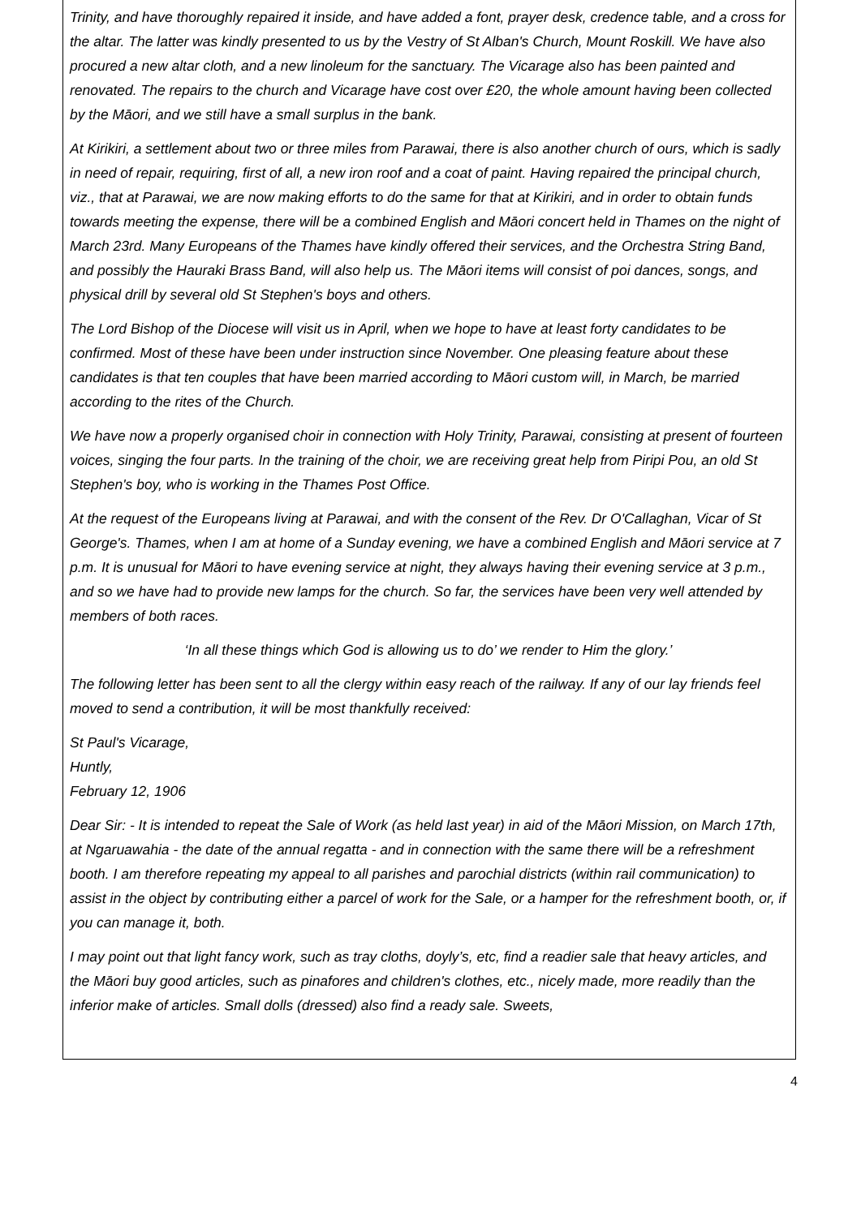Trinity, and have thoroughly repaired it inside, and have added a font, prayer desk, credence table, and a cross for the altar. The latter was kindly presented to us by the Vestry of St Alban's Church, Mount Roskill. We have also procured a new altar cloth, and a new linoleum for the sanctuary. The Vicarage also has been painted and renovated. The repairs to the church and Vicarage have cost over £20, the whole amount having been collected by the Māori, and we still have a small surplus in the bank.
At Kirikiri, a settlement about two or three miles from Parawai, there is also another church of ours, which is sadly in need of repair, requiring, first of all, a new iron roof and a coat of paint. Having repaired the principal church, viz., that at Parawai, we are now making efforts to do the same for that at Kirikiri, and in order to obtain funds towards meeting the expense, there will be a combined English and Māori concert held in Thames on the night of March 23rd. Many Europeans of the Thames have kindly offered their services, and the Orchestra String Band, and possibly the Hauraki Brass Band, will also help us. The Māori items will consist of poi dances, songs, and physical drill by several old St Stephen's boys and others.
The Lord Bishop of the Diocese will visit us in April, when we hope to have at least forty candidates to be confirmed. Most of these have been under instruction since November. One pleasing feature about these candidates is that ten couples that have been married according to Māori custom will, in March, be married according to the rites of the Church.
We have now a properly organised choir in connection with Holy Trinity, Parawai, consisting at present of fourteen voices, singing the four parts. In the training of the choir, we are receiving great help from Piripi Pou, an old St Stephen's boy, who is working in the Thames Post Office.
At the request of the Europeans living at Parawai, and with the consent of the Rev. Dr O'Callaghan, Vicar of St George's. Thames, when I am at home of a Sunday evening, we have a combined English and Māori service at 7 p.m. It is unusual for Māori to have evening service at night, they always having their evening service at 3 p.m., and so we have had to provide new lamps for the church. So far, the services have been very well attended by members of both races.
‘In all these things which God is allowing us to do’ we render to Him the glory.’
The following letter has been sent to all the clergy within easy reach of the railway. If any of our lay friends feel moved to send a contribution, it will be most thankfully received:
St Paul's Vicarage,
Huntly,
February 12, 1906
Dear Sir: - It is intended to repeat the Sale of Work (as held last year) in aid of the Māori Mission, on March 17th, at Ngaruawahia - the date of the annual regatta - and in connection with the same there will be a refreshment booth. I am therefore repeating my appeal to all parishes and parochial districts (within rail communication) to assist in the object by contributing either a parcel of work for the Sale, or a hamper for the refreshment booth, or, if you can manage it, both.
I may point out that light fancy work, such as tray cloths, doyly’s, etc, find a readier sale that heavy articles, and the Māori buy good articles, such as pinafores and children's clothes, etc., nicely made, more readily than the inferior make of articles. Small dolls (dressed) also find a ready sale. Sweets,
4